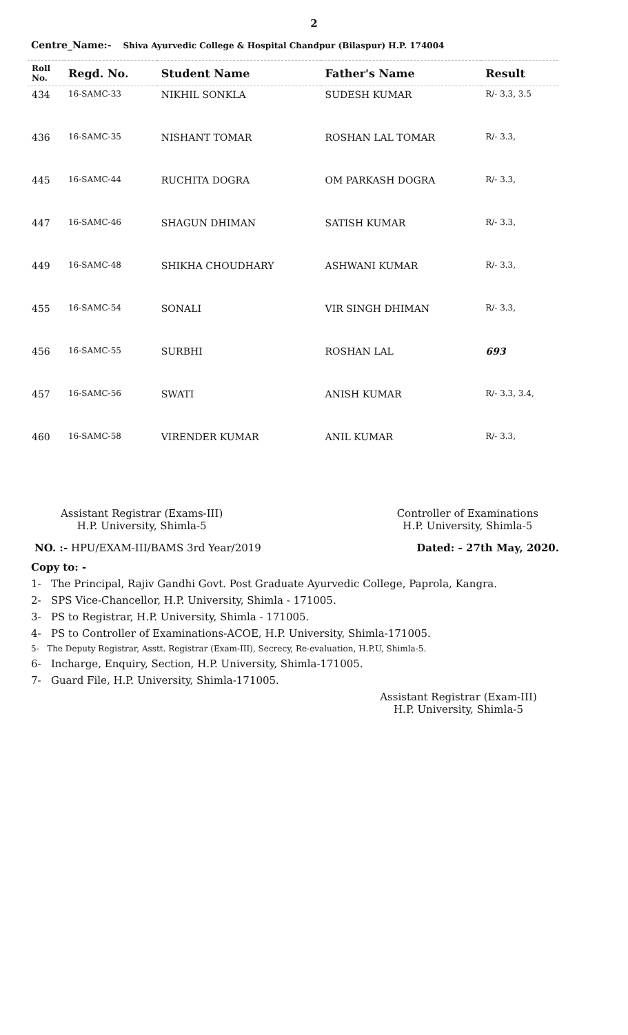2
Centre_Name:- Shiva Ayurvedic College & Hospital Chandpur (Bilaspur) H.P. 174004
| Roll No. | Regd. No. | Student Name | Father's Name | Result |
| --- | --- | --- | --- | --- |
| 434 | 16-SAMC-33 | NIKHIL SONKLA | SUDESH KUMAR | R/- 3.3, 3.5 |
| 436 | 16-SAMC-35 | NISHANT TOMAR | ROSHAN LAL TOMAR | R/- 3.3, |
| 445 | 16-SAMC-44 | RUCHITA DOGRA | OM PARKASH DOGRA | R/- 3.3, |
| 447 | 16-SAMC-46 | SHAGUN DHIMAN | SATISH KUMAR | R/- 3.3, |
| 449 | 16-SAMC-48 | SHIKHA CHOUDHARY | ASHWANI KUMAR | R/- 3.3, |
| 455 | 16-SAMC-54 | SONALI | VIR SINGH DHIMAN | R/- 3.3, |
| 456 | 16-SAMC-55 | SURBHI | ROSHAN LAL | 693 |
| 457 | 16-SAMC-56 | SWATI | ANISH KUMAR | R/- 3.3, 3.4, |
| 460 | 16-SAMC-58 | VIRENDER KUMAR | ANIL KUMAR | R/- 3.3, |
Assistant Registrar (Exams-III)
H.P. University, Shimla-5
Controller of Examinations
H.P. University, Shimla-5
NO. :- HPU/EXAM-III/BAMS 3rd Year/2019
Dated: - 27th May, 2020.
Copy to: -
1- The Principal, Rajiv Gandhi Govt. Post Graduate Ayurvedic College, Paprola, Kangra.
2- SPS Vice-Chancellor, H.P. University, Shimla - 171005.
3- PS to Registrar, H.P. University, Shimla - 171005.
4- PS to Controller of Examinations-ACOE, H.P. University, Shimla-171005.
5- The Deputy Registrar, Asstt. Registrar (Exam-III), Secrecy, Re-evaluation, H.P.U, Shimla-5.
6- Incharge, Enquiry, Section, H.P. University, Shimla-171005.
7- Guard File, H.P. University, Shimla-171005.
Assistant Registrar (Exam-III)
H.P. University, Shimla-5